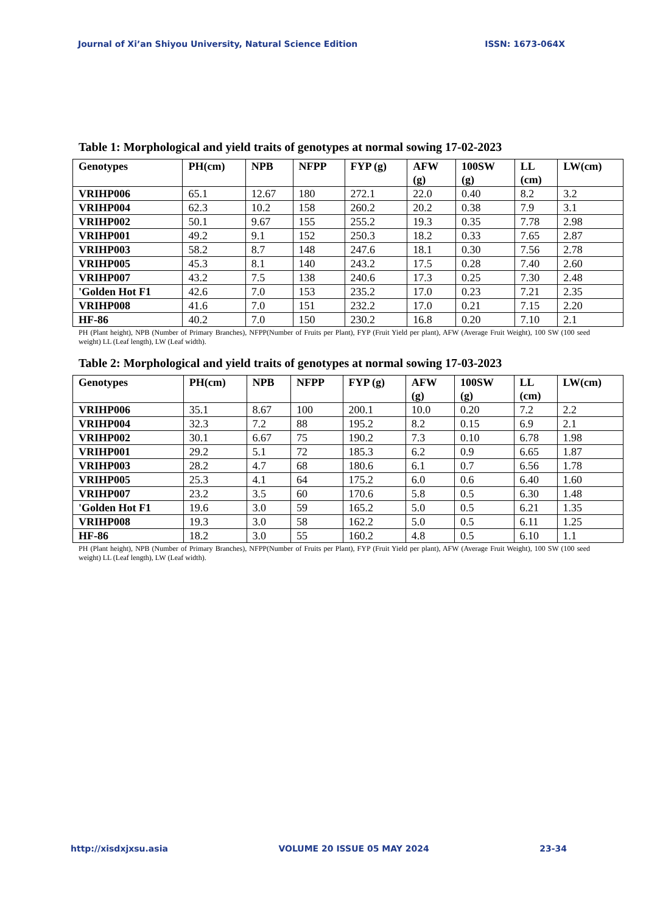Journal of Xi’an Shiyou University, Natural Science Edition ISSN: 1673-064X
Table 1: Morphological and yield traits of genotypes at normal sowing 17-02-2023
| Genotypes | PH(cm) | NPB | NFPP | FYP (g) | AFW (g) | 100SW (g) | LL (cm) | LW(cm) |
| --- | --- | --- | --- | --- | --- | --- | --- | --- |
| VRIHP006 | 65.1 | 12.67 | 180 | 272.1 | 22.0 | 0.40 | 8.2 | 3.2 |
| VRIHP004 | 62.3 | 10.2 | 158 | 260.2 | 20.2 | 0.38 | 7.9 | 3.1 |
| VRIHP002 | 50.1 | 9.67 | 155 | 255.2 | 19.3 | 0.35 | 7.78 | 2.98 |
| VRIHP001 | 49.2 | 9.1 | 152 | 250.3 | 18.2 | 0.33 | 7.65 | 2.87 |
| VRIHP003 | 58.2 | 8.7 | 148 | 247.6 | 18.1 | 0.30 | 7.56 | 2.78 |
| VRIHP005 | 45.3 | 8.1 | 140 | 243.2 | 17.5 | 0.28 | 7.40 | 2.60 |
| VRIHP007 | 43.2 | 7.5 | 138 | 240.6 | 17.3 | 0.25 | 7.30 | 2.48 |
| 'Golden Hot F1 | 42.6 | 7.0 | 153 | 235.2 | 17.0 | 0.23 | 7.21 | 2.35 |
| VRIHP008 | 41.6 | 7.0 | 151 | 232.2 | 17.0 | 0.21 | 7.15 | 2.20 |
| HF-86 | 40.2 | 7.0 | 150 | 230.2 | 16.8 | 0.20 | 7.10 | 2.1 |
PH (Plant height), NPB (Number of Primary Branches), NFPP(Number of Fruits per Plant), FYP (Fruit Yield per plant), AFW (Average Fruit Weight), 100 SW (100 seed weight) LL (Leaf length), LW (Leaf width).
Table 2: Morphological and yield traits of genotypes at normal sowing 17-03-2023
| Genotypes | PH(cm) | NPB | NFPP | FYP (g) | AFW (g) | 100SW (g) | LL (cm) | LW(cm) |
| --- | --- | --- | --- | --- | --- | --- | --- | --- |
| VRIHP006 | 35.1 | 8.67 | 100 | 200.1 | 10.0 | 0.20 | 7.2 | 2.2 |
| VRIHP004 | 32.3 | 7.2 | 88 | 195.2 | 8.2 | 0.15 | 6.9 | 2.1 |
| VRIHP002 | 30.1 | 6.67 | 75 | 190.2 | 7.3 | 0.10 | 6.78 | 1.98 |
| VRIHP001 | 29.2 | 5.1 | 72 | 185.3 | 6.2 | 0.9 | 6.65 | 1.87 |
| VRIHP003 | 28.2 | 4.7 | 68 | 180.6 | 6.1 | 0.7 | 6.56 | 1.78 |
| VRIHP005 | 25.3 | 4.1 | 64 | 175.2 | 6.0 | 0.6 | 6.40 | 1.60 |
| VRIHP007 | 23.2 | 3.5 | 60 | 170.6 | 5.8 | 0.5 | 6.30 | 1.48 |
| 'Golden Hot F1 | 19.6 | 3.0 | 59 | 165.2 | 5.0 | 0.5 | 6.21 | 1.35 |
| VRIHP008 | 19.3 | 3.0 | 58 | 162.2 | 5.0 | 0.5 | 6.11 | 1.25 |
| HF-86 | 18.2 | 3.0 | 55 | 160.2 | 4.8 | 0.5 | 6.10 | 1.1 |
PH (Plant height), NPB (Number of Primary Branches), NFPP(Number of Fruits per Plant), FYP (Fruit Yield per plant), AFW (Average Fruit Weight), 100 SW (100 seed weight) LL (Leaf length), LW (Leaf width).
http://xisdxjxsu.asia VOLUME 20 ISSUE 05 MAY 2024 23-34